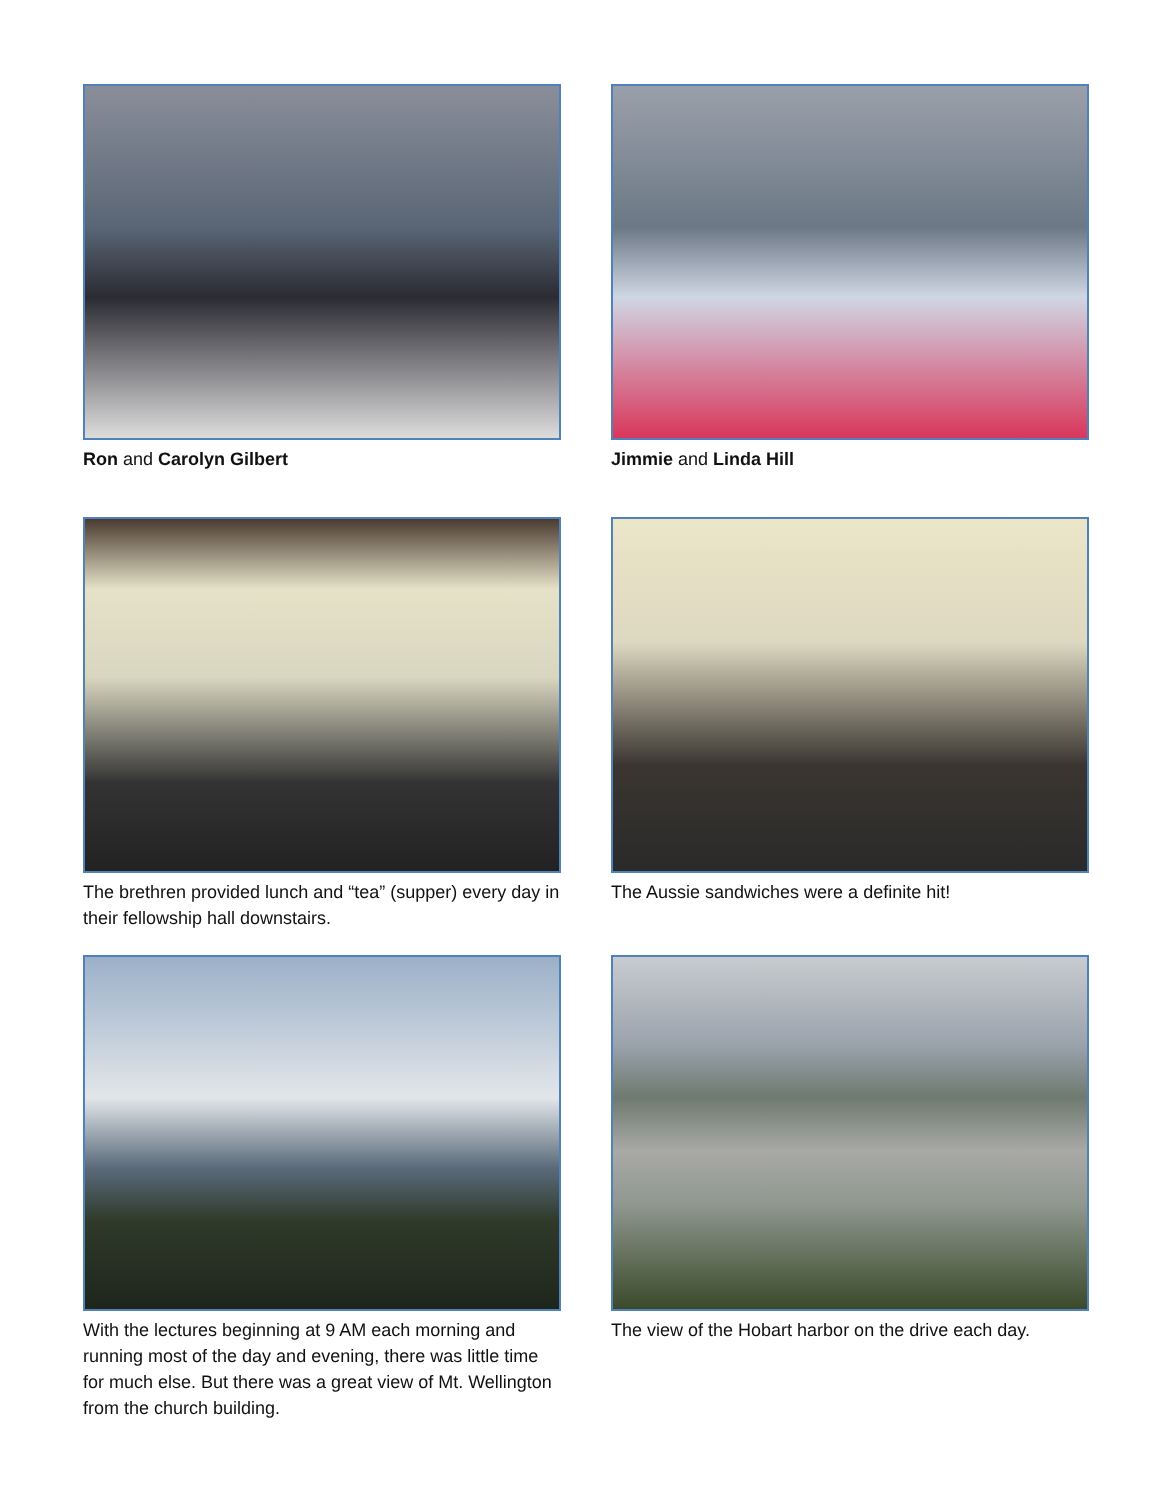Ron and Carolyn Gilbert
Jimmie and Linda Hill
The brethren provided lunch and “tea” (supper) every day in their fellowship hall downstairs.
The Aussie sandwiches were a definite hit!
With the lectures beginning at 9 AM each morning and running most of the day and evening, there was little time for much else. But there was a great view of Mt. Wellington from the church building.
The view of the Hobart harbor on the drive each day.